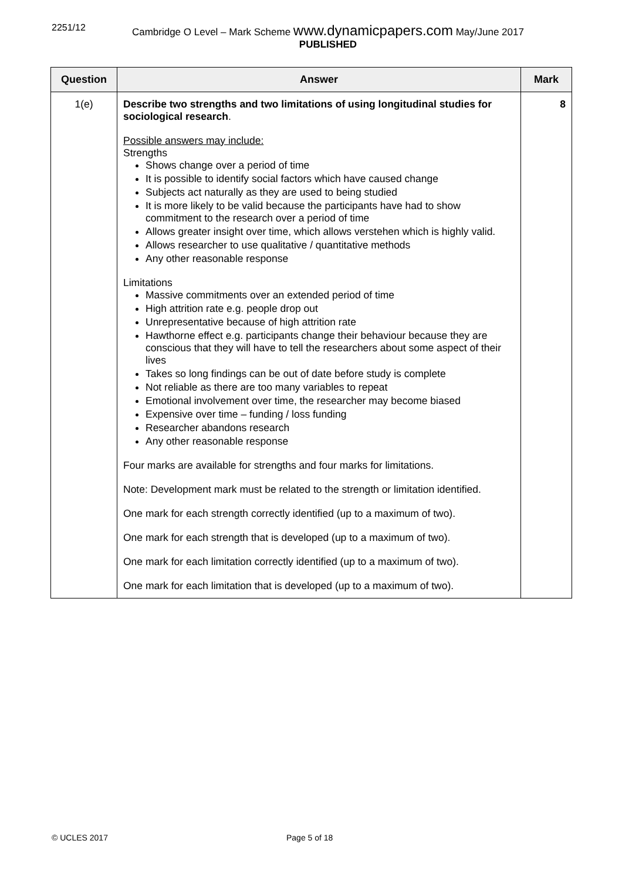2251/12 Cambridge O Level – Mark Scheme www.dynamicpapers.com May/June 2017
PUBLISHED
| Question | Answer | Mark |
| --- | --- | --- |
| 1(e) | Describe two strengths and two limitations of using longitudinal studies for sociological research . Possible answers may include: Strengths Shows change over a period of time It is possible to identify social factors which have caused change Subjects act naturally as they are used to being studied It is more likely to be valid because the participants have had to show commitment to the research over a period of time Allows greater insight over time, which allows verstehen which is highly valid. Allows researcher to use qualitative / quantitative methods Any other reasonable response Limitations Massive commitments over an extended period of time High attrition rate e.g. people drop out Unrepresentative because of high attrition rate Hawthorne effect e.g. participants change their behaviour because they are conscious that they will have to tell the researchers about some aspect of their lives Takes so long findings can be out of date before study is complete Not reliable as there are too many variables to repeat Emotional involvement over time, the researcher may become biased Expensive over time – funding / loss funding Researcher abandons research Any other reasonable response Four marks are available for strengths and four marks for limitations. Note: Development mark must be related to the strength or limitation identified. One mark for each strength correctly identified (up to a maximum of two). One mark for each strength that is developed (up to a maximum of two). One mark for each limitation correctly identified (up to a maximum of two). One mark for each limitation that is developed (up to a maximum of two). | 8 |
© UCLES 2017 Page 5 of 18